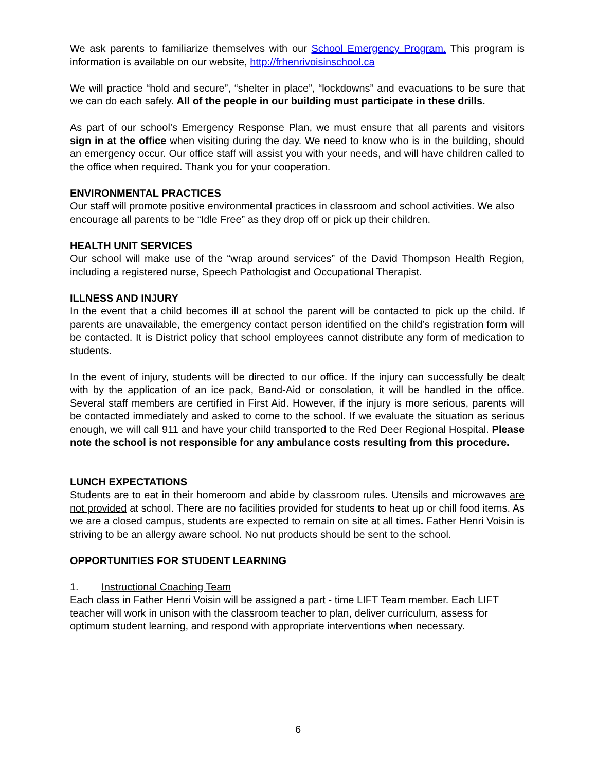We ask parents to familiarize themselves with our School Emergency Program. This program is information is available on our website, http://frhenrivoisinschool.ca
We will practice “hold and secure”, “shelter in place”, “lockdowns” and evacuations to be sure that we can do each safely. All of the people in our building must participate in these drills.
As part of our school’s Emergency Response Plan, we must ensure that all parents and visitors sign in at the office when visiting during the day. We need to know who is in the building, should an emergency occur. Our office staff will assist you with your needs, and will have children called to the office when required. Thank you for your cooperation.
ENVIRONMENTAL PRACTICES
Our staff will promote positive environmental practices in classroom and school activities. We also encourage all parents to be “Idle Free” as they drop off or pick up their children.
HEALTH UNIT SERVICES
Our school will make use of the “wrap around services” of the David Thompson Health Region, including a registered nurse, Speech Pathologist and Occupational Therapist.
ILLNESS AND INJURY
In the event that a child becomes ill at school the parent will be contacted to pick up the child. If parents are unavailable, the emergency contact person identified on the child’s registration form will be contacted. It is District policy that school employees cannot distribute any form of medication to students.
In the event of injury, students will be directed to our office. If the injury can successfully be dealt with by the application of an ice pack, Band-Aid or consolation, it will be handled in the office. Several staff members are certified in First Aid. However, if the injury is more serious, parents will be contacted immediately and asked to come to the school. If we evaluate the situation as serious enough, we will call 911 and have your child transported to the Red Deer Regional Hospital. Please note the school is not responsible for any ambulance costs resulting from this procedure.
LUNCH EXPECTATIONS
Students are to eat in their homeroom and abide by classroom rules. Utensils and microwaves are not provided at school. There are no facilities provided for students to heat up or chill food items. As we are a closed campus, students are expected to remain on site at all times. Father Henri Voisin is striving to be an allergy aware school. No nut products should be sent to the school.
OPPORTUNITIES FOR STUDENT LEARNING
1. Instructional Coaching Team
Each class in Father Henri Voisin will be assigned a part - time LIFT Team member. Each LIFT teacher will work in unison with the classroom teacher to plan, deliver curriculum, assess for optimum student learning, and respond with appropriate interventions when necessary.
6